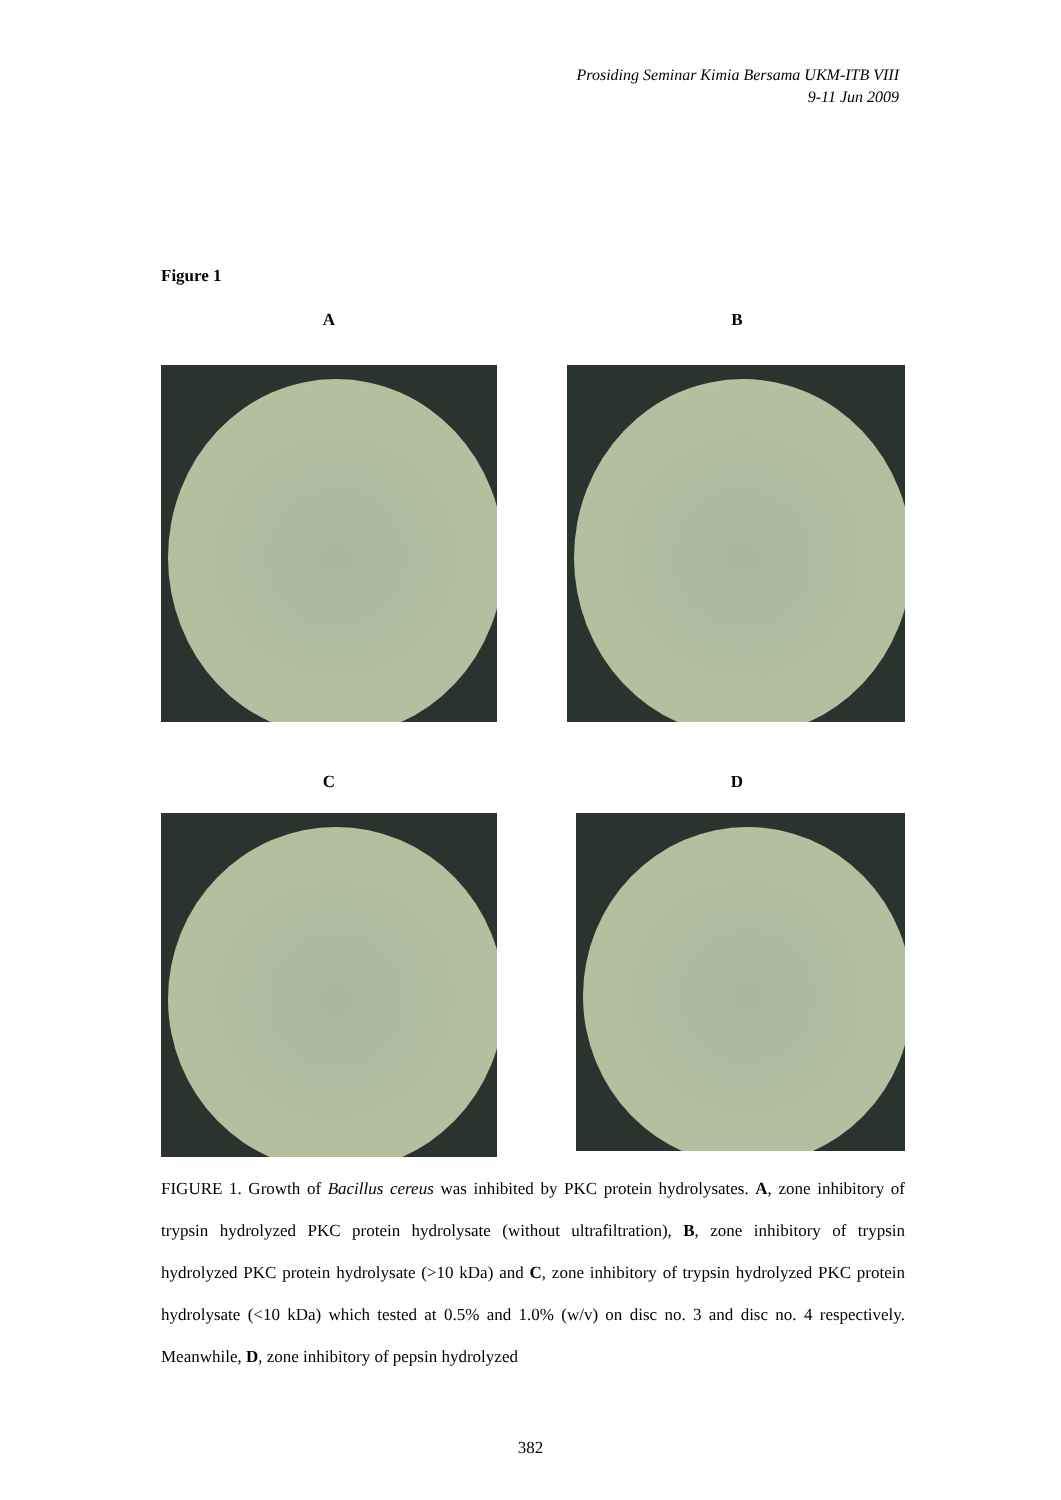Prosiding Seminar Kimia Bersama UKM-ITB VIII
9-11 Jun 2009
Figure 1
A B
C D
FIGURE 1. Growth of Bacillus cereus was inhibited by PKC protein hydrolysates. A, zone inhibitory of trypsin hydrolyzed PKC protein hydrolysate (without ultrafiltration), B, zone inhibitory of trypsin hydrolyzed PKC protein hydrolysate (>10 kDa) and C, zone inhibitory of trypsin hydrolyzed PKC protein hydrolysate (<10 kDa) which tested at 0.5% and 1.0% (w/v) on disc no. 3 and disc no. 4 respectively. Meanwhile, D, zone inhibitory of pepsin hydrolyzed
382